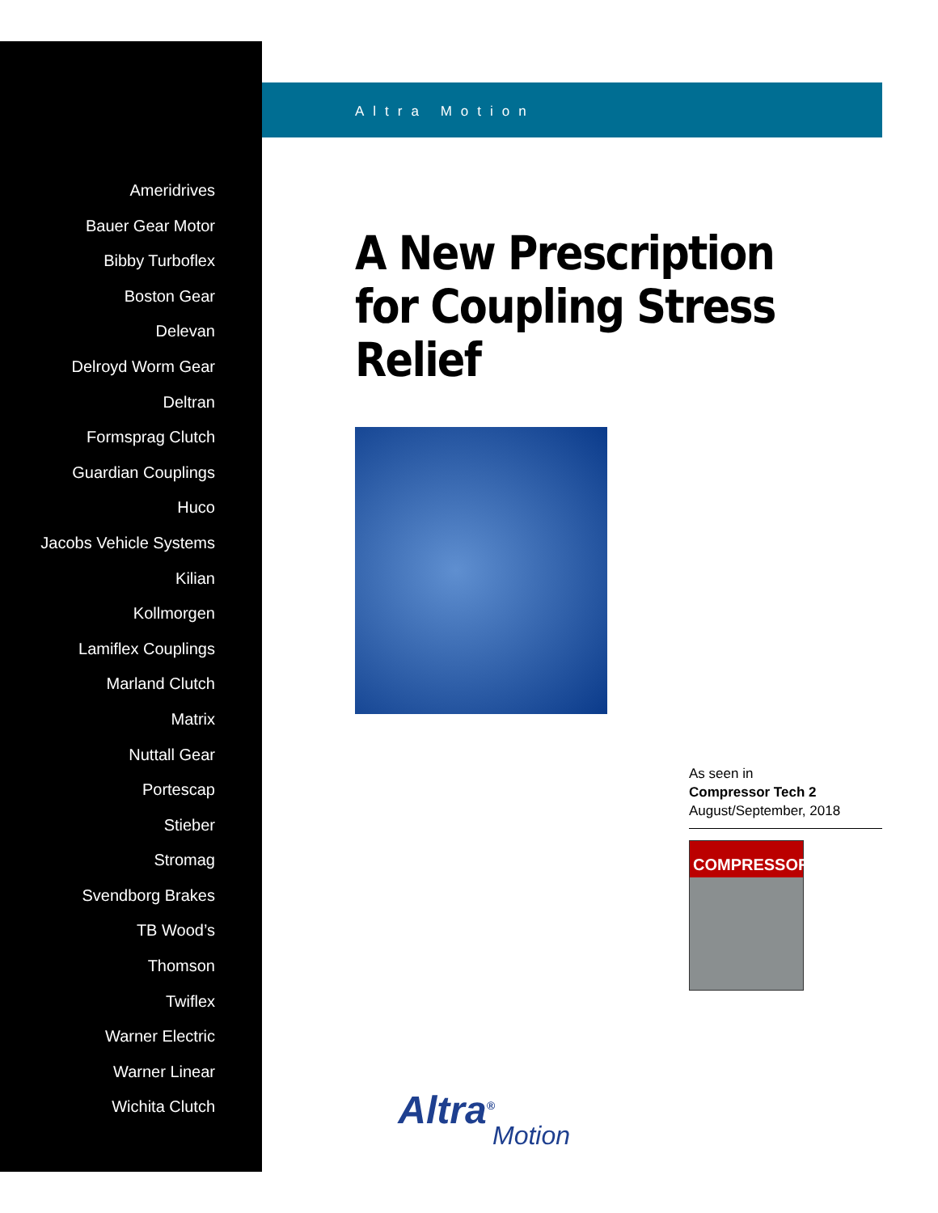Ameridrives
Bauer Gear Motor
Bibby Turboflex
Boston Gear
Delevan
Delroyd Worm Gear
Deltran
Formsprag Clutch
Guardian Couplings
Huco
Jacobs Vehicle Systems
Kilian
Kollmorgen
Lamiflex Couplings
Marland Clutch
Matrix
Nuttall Gear
Portescap
Stieber
Stromag
Svendborg Brakes
TB Wood’s
Thomson
Twiflex
Warner Electric
Warner Linear
Wichita Clutch
Altra Motion
A New Prescription for Coupling Stress Relief
As seen in
Compressor Tech 2
August/September, 2018
COMPRESSOR
Altra<sup>®</sup>
Motion